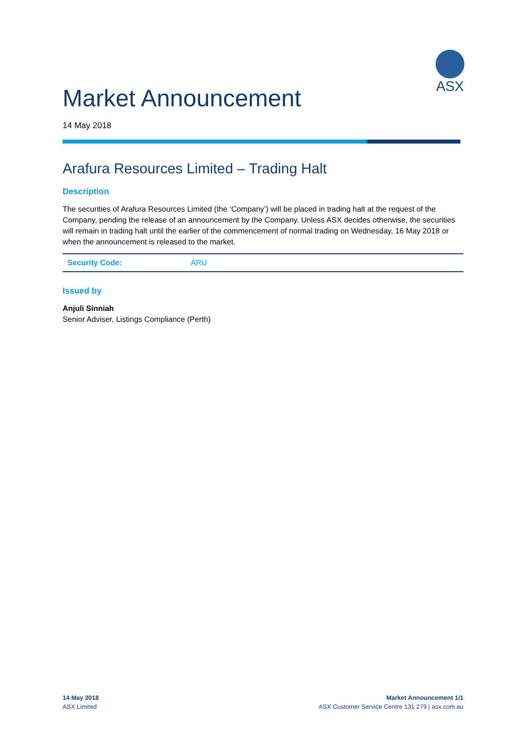ASX
Market Announcement
14 May 2018
Arafura Resources Limited – Trading Halt
Description
The securities of Arafura Resources Limited (the ‘Company’) will be placed in trading halt at the request of the Company, pending the release of an announcement by the Company. Unless ASX decides otherwise, the securities will remain in trading halt until the earlier of the commencement of normal trading on Wednesday, 16 May 2018 or when the announcement is released to the market.
| Security Code: | ARU |
Issued by
Anjuli Sinniah
Senior Adviser, Listings Compliance (Perth)
14 May 2018
ASX Limited
Market Announcement 1/1
ASX Customer Service Centre 131 279 | asx.com.au